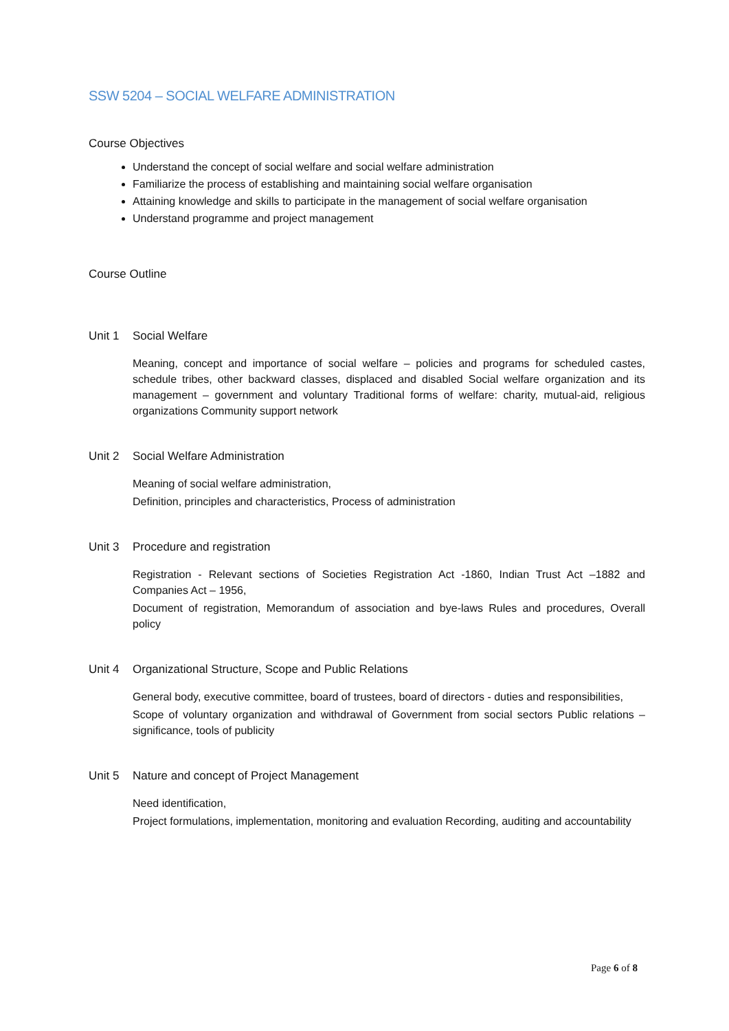SSW 5204 – SOCIAL WELFARE ADMINISTRATION
Course Objectives
Understand the concept of social welfare and social welfare administration
Familiarize the process of establishing and maintaining social welfare organisation
Attaining knowledge and skills to participate in the management of social welfare organisation
Understand programme and project management
Course Outline
Unit 1 Social Welfare
Meaning, concept and importance of social welfare – policies and programs for scheduled castes, schedule tribes, other backward classes, displaced and disabled Social welfare organization and its management – government and voluntary Traditional forms of welfare: charity, mutual-aid, religious organizations Community support network
Unit 2 Social Welfare Administration
Meaning of social welfare administration,
Definition, principles and characteristics, Process of administration
Unit 3 Procedure and registration
Registration - Relevant sections of Societies Registration Act -1860, Indian Trust Act –1882 and Companies Act – 1956,
Document of registration, Memorandum of association and bye-laws Rules and procedures, Overall policy
Unit 4 Organizational Structure, Scope and Public Relations
General body, executive committee, board of trustees, board of directors - duties and responsibilities,
Scope of voluntary organization and withdrawal of Government from social sectors Public relations – significance, tools of publicity
Unit 5 Nature and concept of Project Management
Need identification,
Project formulations, implementation, monitoring and evaluation Recording, auditing and accountability
Page 6 of 8